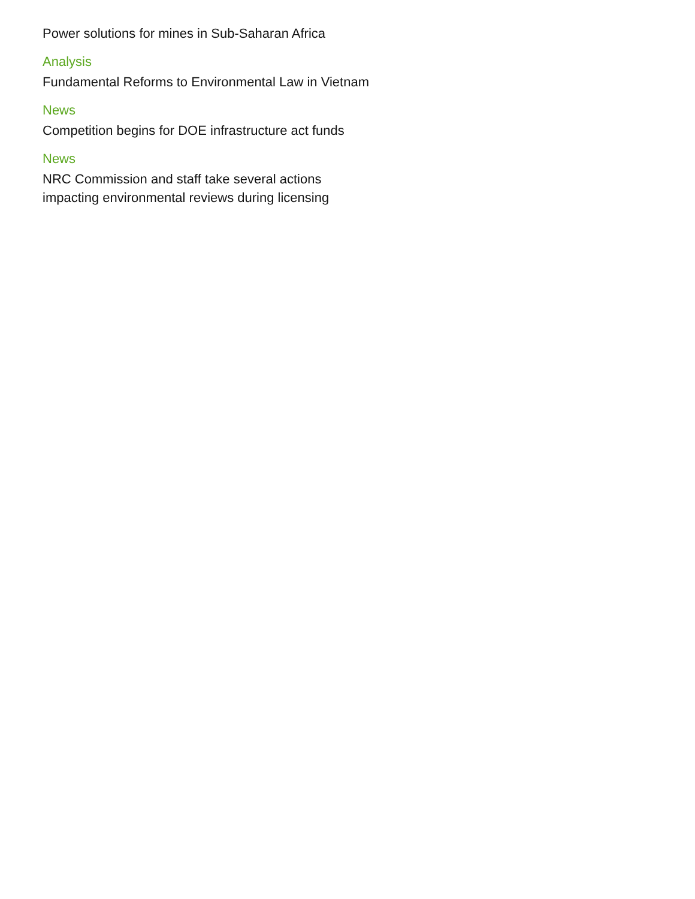Power solutions for mines in Sub-Saharan Africa
Analysis
Fundamental Reforms to Environmental Law in Vietnam
News
Competition begins for DOE infrastructure act funds
News
NRC Commission and staff take several actions impacting environmental reviews during licensing